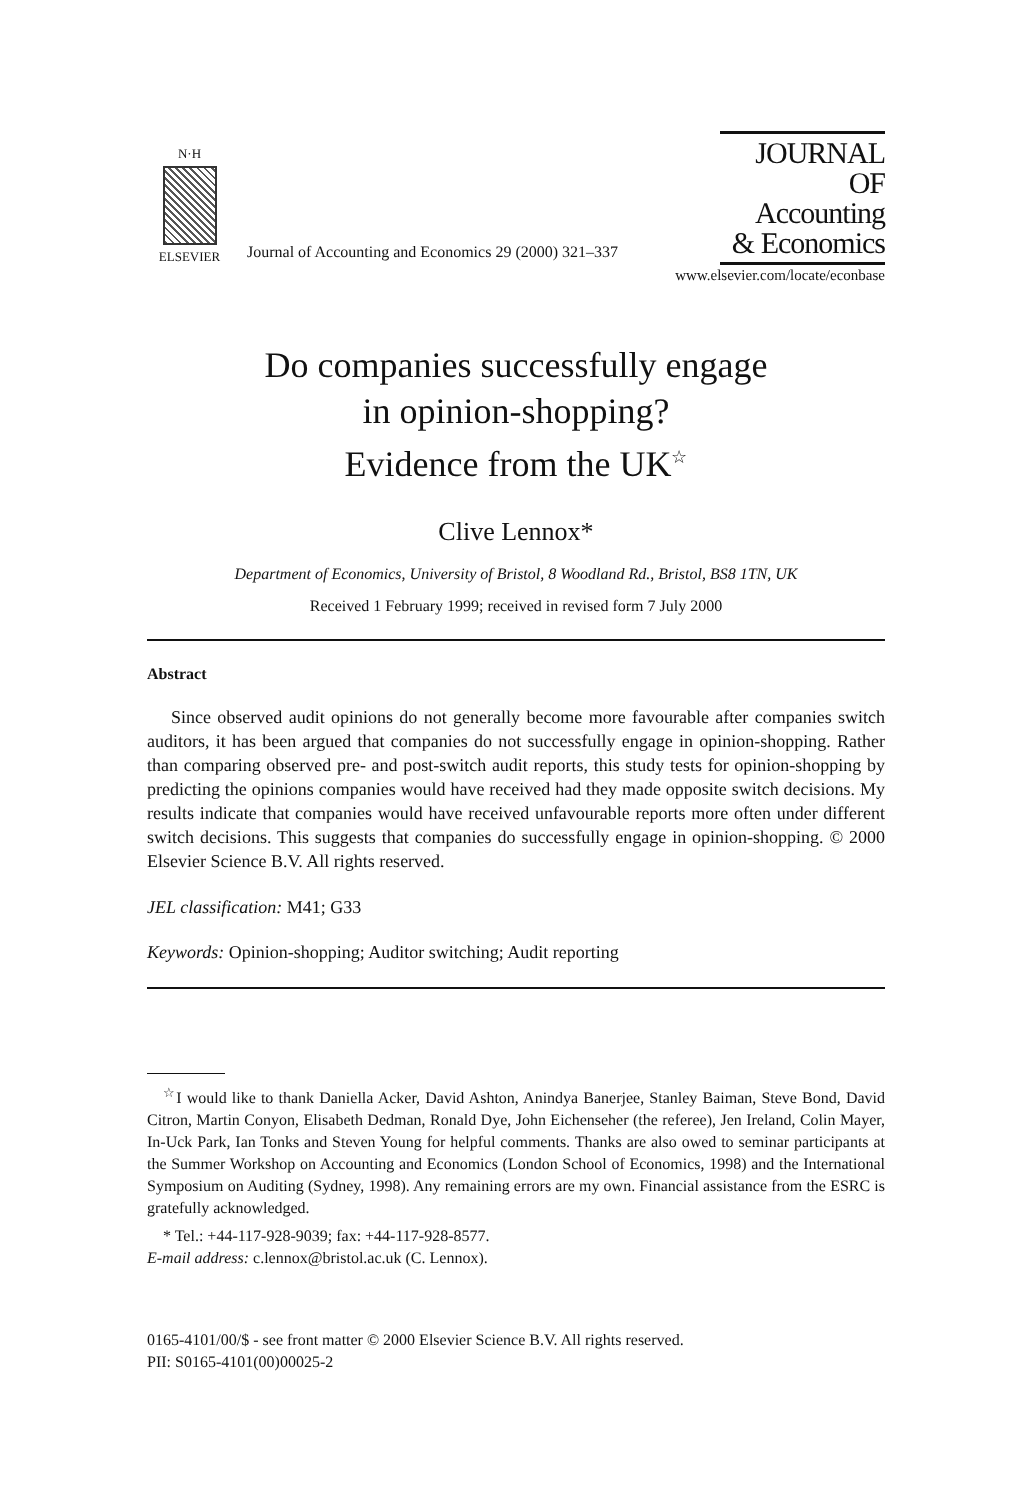N·H
ELSEVIER
Journal of Accounting and Economics 29 (2000) 321–337
JOURNAL OF
Accounting
& Economics
www.elsevier.com/locate/econbase
Do companies successfully engage
in opinion-shopping?
Evidence from the UK<sup>☆</sup>
Clive Lennox*
Department of Economics, University of Bristol, 8 Woodland Rd., Bristol, BS8 1TN, UK
Received 1 February 1999; received in revised form 7 July 2000
Abstract
Since observed audit opinions do not generally become more favourable after companies switch auditors, it has been argued that companies do not successfully engage in opinion-shopping. Rather than comparing observed pre- and post-switch audit reports, this study tests for opinion-shopping by predicting the opinions companies would have received had they made opposite switch decisions. My results indicate that companies would have received unfavourable reports more often under different switch decisions. This suggests that companies do successfully engage in opinion-shopping. © 2000 Elsevier Science B.V. All rights reserved.
JEL classification: M41; G33
Keywords: Opinion-shopping; Auditor switching; Audit reporting
<sup>☆</sup>I would like to thank Daniella Acker, David Ashton, Anindya Banerjee, Stanley Baiman, Steve Bond, David Citron, Martin Conyon, Elisabeth Dedman, Ronald Dye, John Eichenseher (the referee), Jen Ireland, Colin Mayer, In-Uck Park, Ian Tonks and Steven Young for helpful comments. Thanks are also owed to seminar participants at the Summer Workshop on Accounting and Economics (London School of Economics, 1998) and the International Symposium on Auditing (Sydney, 1998). Any remaining errors are my own. Financial assistance from the ESRC is gratefully acknowledged.
* Tel.: +44-117-928-9039; fax: +44-117-928-8577.
E-mail address: c.lennox@bristol.ac.uk (C. Lennox).
0165-4101/00/$ - see front matter © 2000 Elsevier Science B.V. All rights reserved.
PII: S0165-4101(00)00025-2